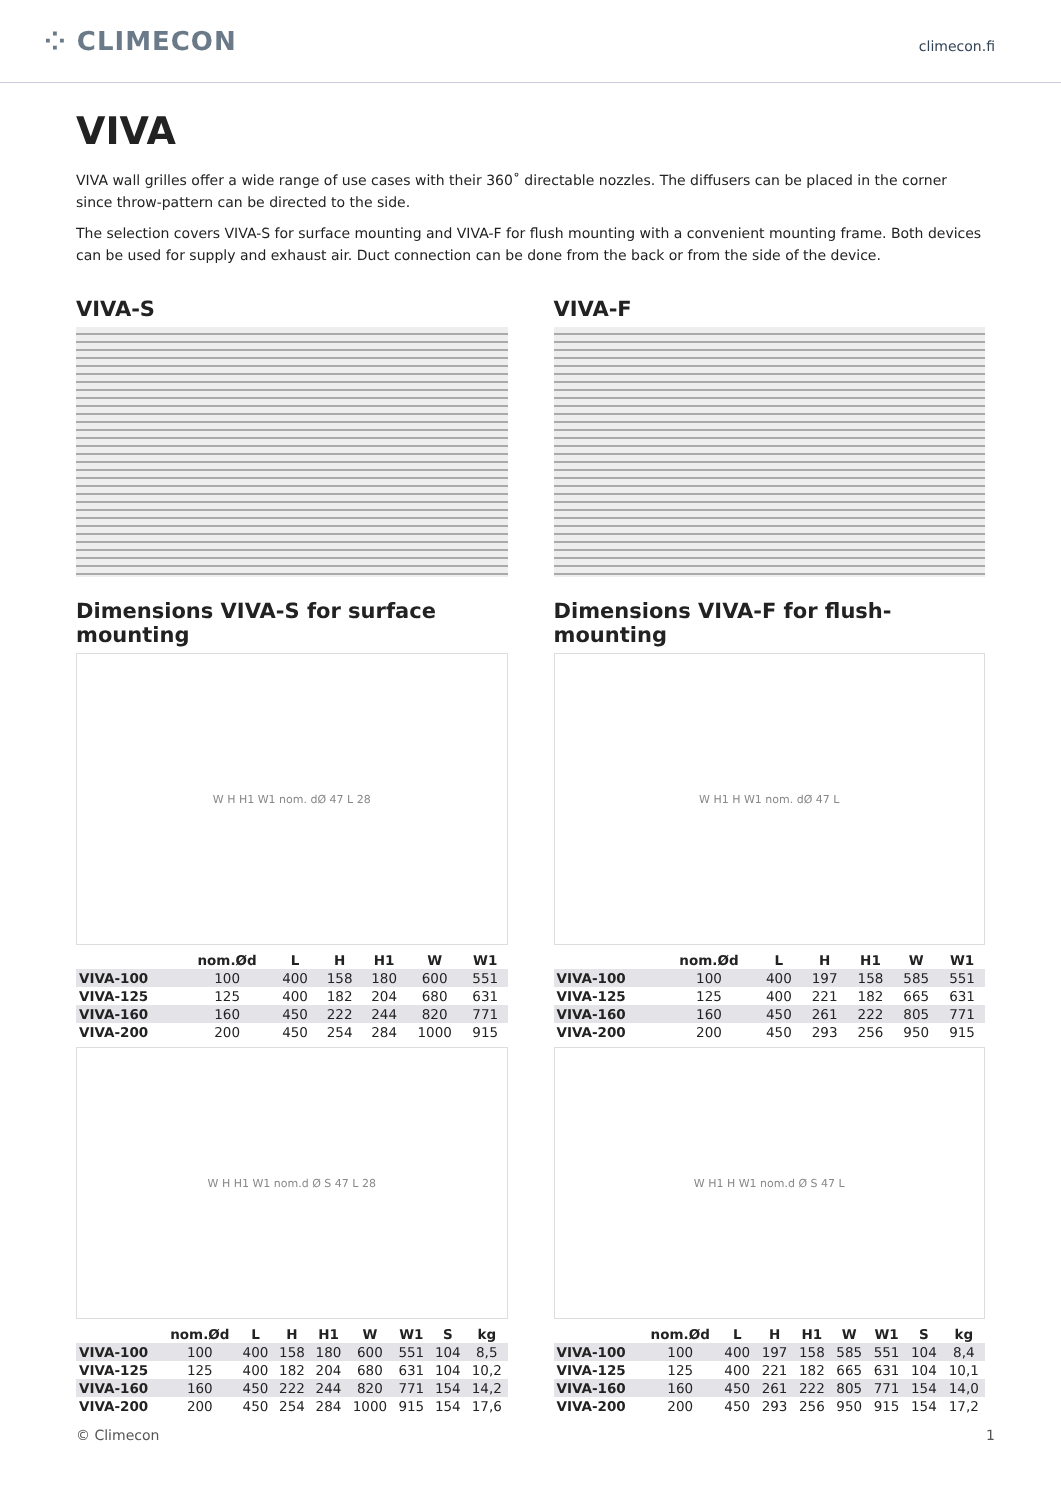⁘ CLIMECON climecon.fi
VIVA
VIVA wall grilles offer a wide range of use cases with their 360˚ directable nozzles. The diffusers can be placed in the corner since throw-pattern can be directed to the side.
The selection covers VIVA-S for surface mounting and VIVA-F for flush mounting with a convenient mounting frame. Both devices can be used for supply and exhaust air. Duct connection can be done from the back or from the side of the device.
VIVA-S
Dimensions VIVA-S for surface mounting
W H H1 W1 nom. dØ 47 L 28
| | nom.Ød | L | H | H1 | W | W1 |
| --- | --- | --- | --- | --- | --- | --- |
| VIVA-100 | 100 | 400 | 158 | 180 | 600 | 551 |
| VIVA-125 | 125 | 400 | 182 | 204 | 680 | 631 |
| VIVA-160 | 160 | 450 | 222 | 244 | 820 | 771 |
| VIVA-200 | 200 | 450 | 254 | 284 | 1000 | 915 |
W H H1 W1 nom.d Ø S 47 L 28
| | nom.Ød | L | H | H1 | W | W1 | S | kg |
| --- | --- | --- | --- | --- | --- | --- | --- | --- |
| VIVA-100 | 100 | 400 | 158 | 180 | 600 | 551 | 104 | 8,5 |
| VIVA-125 | 125 | 400 | 182 | 204 | 680 | 631 | 104 | 10,2 |
| VIVA-160 | 160 | 450 | 222 | 244 | 820 | 771 | 154 | 14,2 |
| VIVA-200 | 200 | 450 | 254 | 284 | 1000 | 915 | 154 | 17,6 |
VIVA-F
Dimensions VIVA-F for flush-mounting
W H1 H W1 nom. dØ 47 L
| | nom.Ød | L | H | H1 | W | W1 |
| --- | --- | --- | --- | --- | --- | --- |
| VIVA-100 | 100 | 400 | 197 | 158 | 585 | 551 |
| VIVA-125 | 125 | 400 | 221 | 182 | 665 | 631 |
| VIVA-160 | 160 | 450 | 261 | 222 | 805 | 771 |
| VIVA-200 | 200 | 450 | 293 | 256 | 950 | 915 |
W H1 H W1 nom.d Ø S 47 L
| | nom.Ød | L | H | H1 | W | W1 | S | kg |
| --- | --- | --- | --- | --- | --- | --- | --- | --- |
| VIVA-100 | 100 | 400 | 197 | 158 | 585 | 551 | 104 | 8,4 |
| VIVA-125 | 125 | 400 | 221 | 182 | 665 | 631 | 104 | 10,1 |
| VIVA-160 | 160 | 450 | 261 | 222 | 805 | 771 | 154 | 14,0 |
| VIVA-200 | 200 | 450 | 293 | 256 | 950 | 915 | 154 | 17,2 |
© Climecon 1